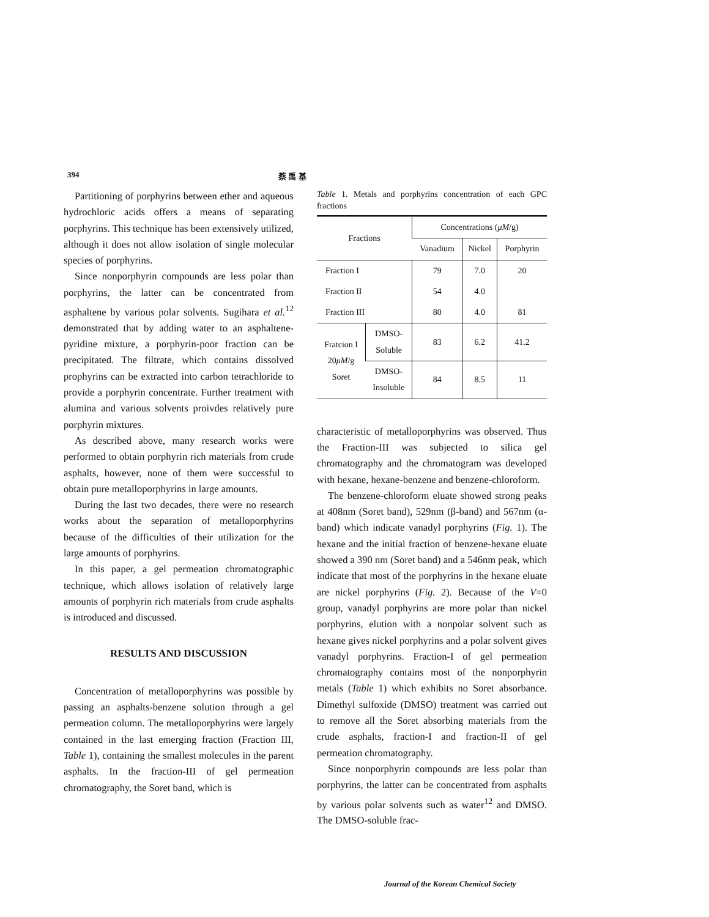394 蔡 禹 基
Partitioning of porphyrins between ether and aqueous hydrochloric acids offers a means of separating porphyrins. This technique has been extensively utilized, although it does not allow isolation of single molecular species of porphyrins.
Since nonporphyrin compounds are less polar than porphyrins, the latter can be concentrated from asphaltene by various polar solvents. Sugihara et al.<sup>12</sup> demonstrated that by adding water to an asphaltene-pyridine mixture, a porphyrin-poor fraction can be precipitated. The filtrate, which contains dissolved prophyrins can be extracted into carbon tetrachloride to provide a porphyrin concentrate. Further treatment with alumina and various solvents proivdes relatively pure porphyrin mixtures.
As described above, many research works were performed to obtain porphyrin rich materials from crude asphalts, however, none of them were successful to obtain pure metalloporphyrins in large amounts.
During the last two decades, there were no research works about the separation of metalloporphyrins because of the difficulties of their utilization for the large amounts of porphyrins.
In this paper, a gel permeation chromatographic technique, which allows isolation of relatively large amounts of porphyrin rich materials from crude asphalts is introduced and discussed.
RESULTS AND DISCUSSION
Concentration of metalloporphyrins was possible by passing an asphalts-benzene solution through a gel permeation column. The metalloporphyrins were largely contained in the last emerging fraction (Fraction III, Table 1), containing the smallest molecules in the parent asphalts. In the fraction-III of gel permeation chromatography, the Soret band, which is
Table 1. Metals and porphyrins concentration of each GPC fractions
| Fractions | | Concentrations ( μM /g) | | |
| --- | --- | --- | --- | --- |
| | | Vanadium | Nickel | Porphyrin |
| Fraction I | | 79 | 7.0 | 20 |
| Fraction II | | 54 | 4.0 | |
| Fraction III | | 80 | 4.0 | 81 |
| Fratcion I 20 μM /g Soret | DMSO- Soluble | 83 | 6.2 | 41.2 |
| | DMSO- Insoluble | 84 | 8.5 | 11 |
characteristic of metalloporphyrins was observed. Thus the Fraction-III was subjected to silica gel chromatography and the chromatogram was developed with hexane, hexane-benzene and benzene-chloroform.
The benzene-chloroform eluate showed strong peaks at 408nm (Soret band), 529nm (β-band) and 567nm (α-band) which indicate vanadyl porphyrins (Fig. 1). The hexane and the initial fraction of benzene-hexane eluate showed a 390 nm (Soret band) and a 546nm peak, which indicate that most of the porphyrins in the hexane eluate are nickel porphyrins (Fig. 2). Because of the V=0 group, vanadyl porphyrins are more polar than nickel porphyrins, elution with a nonpolar solvent such as hexane gives nickel porphyrins and a polar solvent gives vanadyl porphyrins. Fraction-I of gel permeation chromatography contains most of the nonporphyrin metals (Table 1) which exhibits no Soret absorbance. Dimethyl sulfoxide (DMSO) treatment was carried out to remove all the Soret absorbing materials from the crude asphalts, fraction-I and fraction-II of gel permeation chromatography.
Since nonporphyrin compounds are less polar than porphyrins, the latter can be concentrated from asphalts by various polar solvents such as water<sup>12</sup> and DMSO. The DMSO-soluble frac-
Journal of the Korean Chemical Society